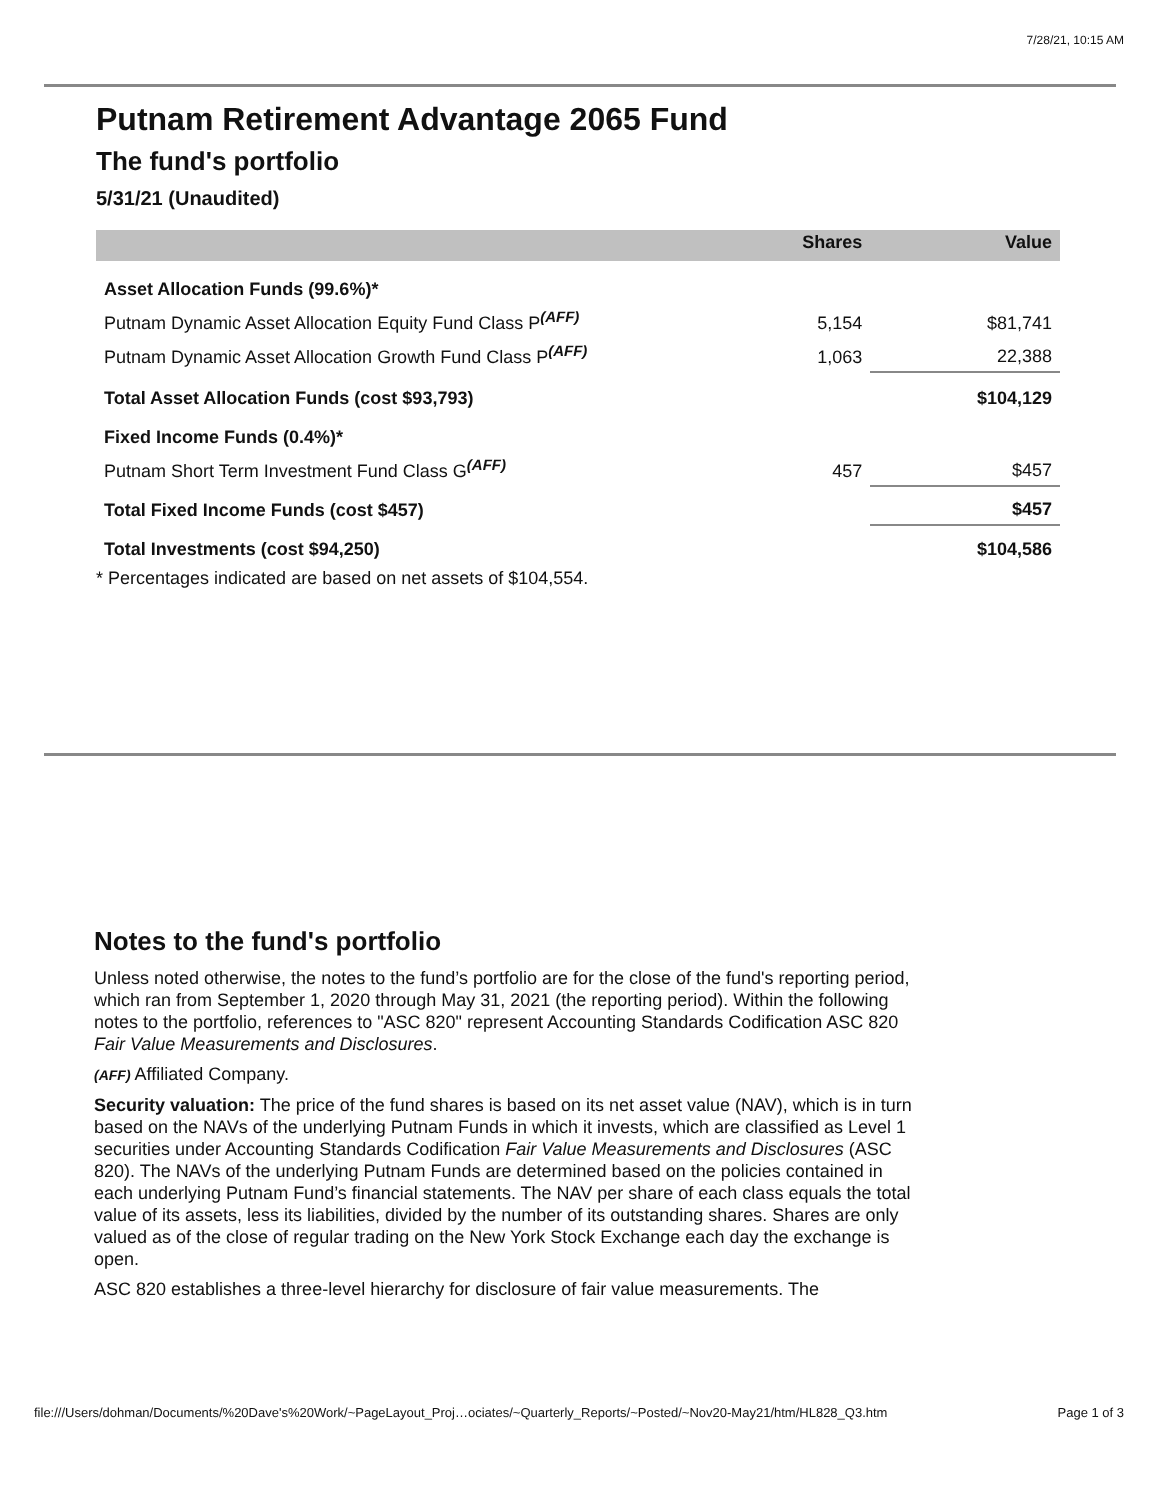7/28/21, 10:15 AM
Putnam Retirement Advantage 2065 Fund
The fund's portfolio
5/31/21 (Unaudited)
| | Shares | Value |
| --- | --- | --- |
| Asset Allocation Funds (99.6%)* | | |
| Putnam Dynamic Asset Allocation Equity Fund Class P<sup>(AFF)</sup> | 5,154 | $81,741 |
| Putnam Dynamic Asset Allocation Growth Fund Class P<sup>(AFF)</sup> | 1,063 | 22,388 |
| Total Asset Allocation Funds (cost $93,793) | | $104,129 |
| Fixed Income Funds (0.4%)* | | |
| Putnam Short Term Investment Fund Class G<sup>(AFF)</sup> | 457 | $457 |
| Total Fixed Income Funds (cost $457) | | $457 |
| Total Investments (cost $94,250) | | $104,586 |
| * Percentages indicated are based on net assets of $104,554. | | |
Notes to the fund's portfolio
Unless noted otherwise, the notes to the fund’s portfolio are for the close of the fund's reporting period, which ran from September 1, 2020 through May 31, 2021 (the reporting period). Within the following notes to the portfolio, references to "ASC 820" represent Accounting Standards Codification ASC 820 Fair Value Measurements and Disclosures.
(AFF) Affiliated Company.
Security valuation: The price of the fund shares is based on its net asset value (NAV), which is in turn based on the NAVs of the underlying Putnam Funds in which it invests, which are classified as Level 1 securities under Accounting Standards Codification Fair Value Measurements and Disclosures (ASC 820). The NAVs of the underlying Putnam Funds are determined based on the policies contained in each underlying Putnam Fund’s financial statements. The NAV per share of each class equals the total value of its assets, less its liabilities, divided by the number of its outstanding shares. Shares are only valued as of the close of regular trading on the New York Stock Exchange each day the exchange is open.
ASC 820 establishes a three-level hierarchy for disclosure of fair value measurements. The
file:///Users/dohman/Documents/%20Dave's%20Work/~PageLayout_Proj…ociates/~Quarterly_Reports/~Posted/~Nov20-May21/htm/HL828_Q3.htm Page 1 of 3